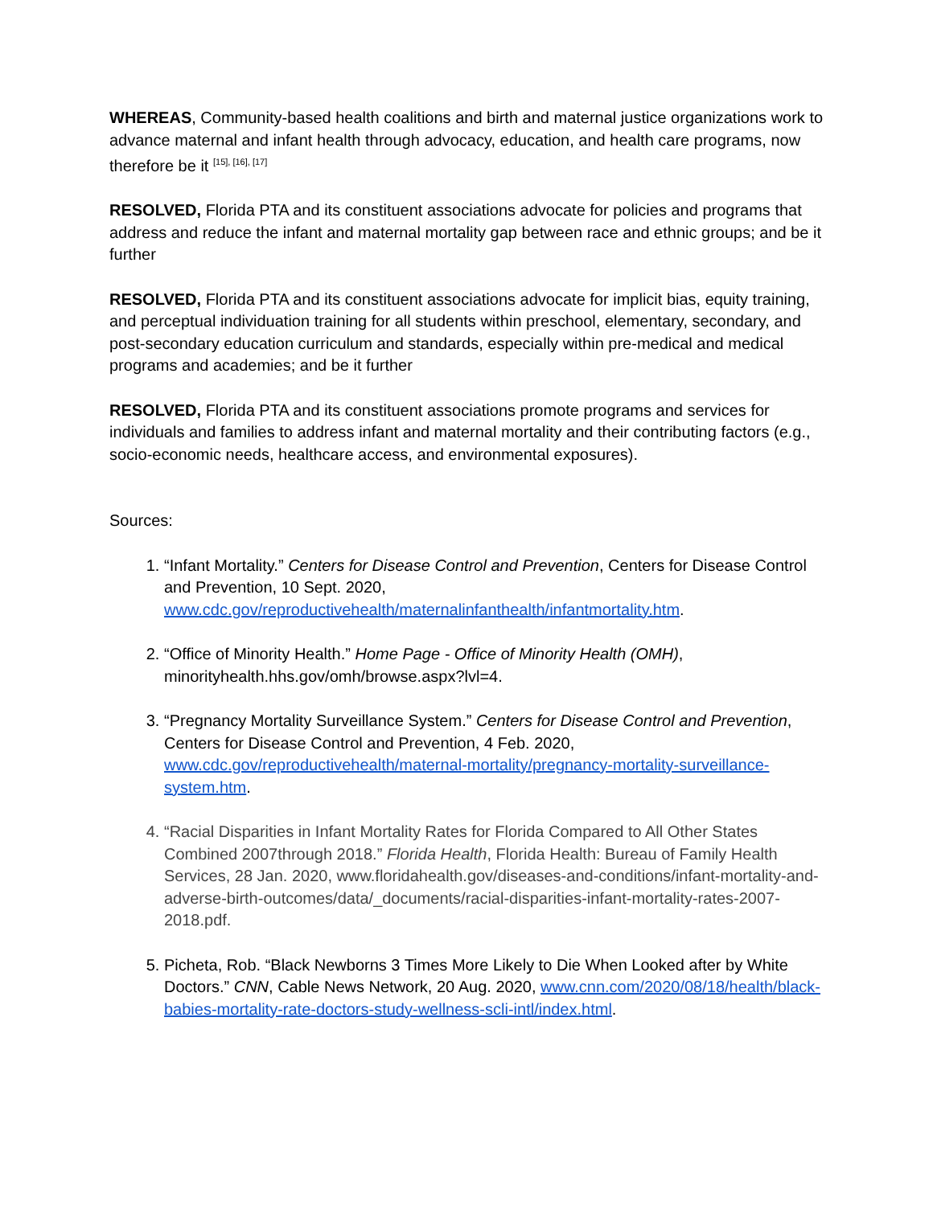WHEREAS, Community-based health coalitions and birth and maternal justice organizations work to advance maternal and infant health through advocacy, education, and health care programs, now therefore be it <sup>[15], [16], [17]</sup>
RESOLVED, Florida PTA and its constituent associations advocate for policies and programs that address and reduce the infant and maternal mortality gap between race and ethnic groups; and be it further
RESOLVED, Florida PTA and its constituent associations advocate for implicit bias, equity training, and perceptual individuation training for all students within preschool, elementary, secondary, and post-secondary education curriculum and standards, especially within pre-medical and medical programs and academies; and be it further
RESOLVED, Florida PTA and its constituent associations promote programs and services for individuals and families to address infant and maternal mortality and their contributing factors (e.g., socio-economic needs, healthcare access, and environmental exposures).
Sources:
1. “Infant Mortality.” Centers for Disease Control and Prevention, Centers for Disease Control and Prevention, 10 Sept. 2020, www.cdc.gov/reproductivehealth/maternalinfanthealth/infantmortality.htm.
2. “Office of Minority Health.” Home Page - Office of Minority Health (OMH), minorityhealth.hhs.gov/omh/browse.aspx?lvl=4.
3. “Pregnancy Mortality Surveillance System.” Centers for Disease Control and Prevention, Centers for Disease Control and Prevention, 4 Feb. 2020, www.cdc.gov/reproductivehealth/maternal-mortality/pregnancy-mortality-surveillance-system.htm.
4. “Racial Disparities in Infant Mortality Rates for Florida Compared to All Other States Combined 2007through 2018.” Florida Health, Florida Health: Bureau of Family Health Services, 28 Jan. 2020, www.floridahealth.gov/diseases-and-conditions/infant-mortality-and-adverse-birth-outcomes/data/_documents/racial-disparities-infant-mortality-rates-2007-2018.pdf.
5. Picheta, Rob. “Black Newborns 3 Times More Likely to Die When Looked after by White Doctors.” CNN, Cable News Network, 20 Aug. 2020, www.cnn.com/2020/08/18/health/black-babies-mortality-rate-doctors-study-wellness-scli-intl/index.html.